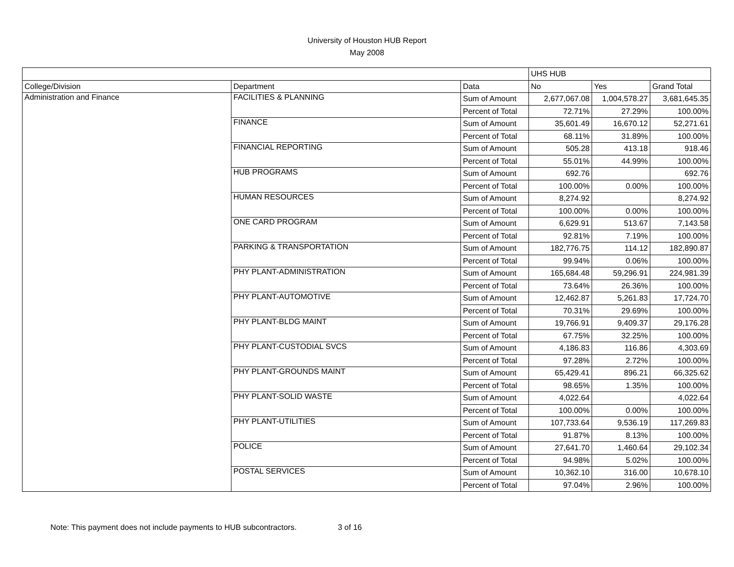University of Houston HUB Report
May 2008
| | | | UHS HUB | | |
| College/Division | Department | Data | No | Yes | Grand Total |
| Administration and Finance | FACILITIES & PLANNING | Sum of Amount | 2,677,067.08 | 1,004,578.27 | 3,681,645.35 |
| | | Percent of Total | 72.71% | 27.29% | 100.00% |
| | FINANCE | Sum of Amount | 35,601.49 | 16,670.12 | 52,271.61 |
| | | Percent of Total | 68.11% | 31.89% | 100.00% |
| | FINANCIAL REPORTING | Sum of Amount | 505.28 | 413.18 | 918.46 |
| | | Percent of Total | 55.01% | 44.99% | 100.00% |
| | HUB PROGRAMS | Sum of Amount | 692.76 | | 692.76 |
| | | Percent of Total | 100.00% | 0.00% | 100.00% |
| | HUMAN RESOURCES | Sum of Amount | 8,274.92 | | 8,274.92 |
| | | Percent of Total | 100.00% | 0.00% | 100.00% |
| | ONE CARD PROGRAM | Sum of Amount | 6,629.91 | 513.67 | 7,143.58 |
| | | Percent of Total | 92.81% | 7.19% | 100.00% |
| | PARKING & TRANSPORTATION | Sum of Amount | 182,776.75 | 114.12 | 182,890.87 |
| | | Percent of Total | 99.94% | 0.06% | 100.00% |
| | PHY PLANT-ADMINISTRATION | Sum of Amount | 165,684.48 | 59,296.91 | 224,981.39 |
| | | Percent of Total | 73.64% | 26.36% | 100.00% |
| | PHY PLANT-AUTOMOTIVE | Sum of Amount | 12,462.87 | 5,261.83 | 17,724.70 |
| | | Percent of Total | 70.31% | 29.69% | 100.00% |
| | PHY PLANT-BLDG MAINT | Sum of Amount | 19,766.91 | 9,409.37 | 29,176.28 |
| | | Percent of Total | 67.75% | 32.25% | 100.00% |
| | PHY PLANT-CUSTODIAL SVCS | Sum of Amount | 4,186.83 | 116.86 | 4,303.69 |
| | | Percent of Total | 97.28% | 2.72% | 100.00% |
| | PHY PLANT-GROUNDS MAINT | Sum of Amount | 65,429.41 | 896.21 | 66,325.62 |
| | | Percent of Total | 98.65% | 1.35% | 100.00% |
| | PHY PLANT-SOLID WASTE | Sum of Amount | 4,022.64 | | 4,022.64 |
| | | Percent of Total | 100.00% | 0.00% | 100.00% |
| | PHY PLANT-UTILITIES | Sum of Amount | 107,733.64 | 9,536.19 | 117,269.83 |
| | | Percent of Total | 91.87% | 8.13% | 100.00% |
| | POLICE | Sum of Amount | 27,641.70 | 1,460.64 | 29,102.34 |
| | | Percent of Total | 94.98% | 5.02% | 100.00% |
| | POSTAL SERVICES | Sum of Amount | 10,362.10 | 316.00 | 10,678.10 |
| | | Percent of Total | 97.04% | 2.96% | 100.00% |
Note: This payment does not include payments to HUB subcontractors. 3 of 16